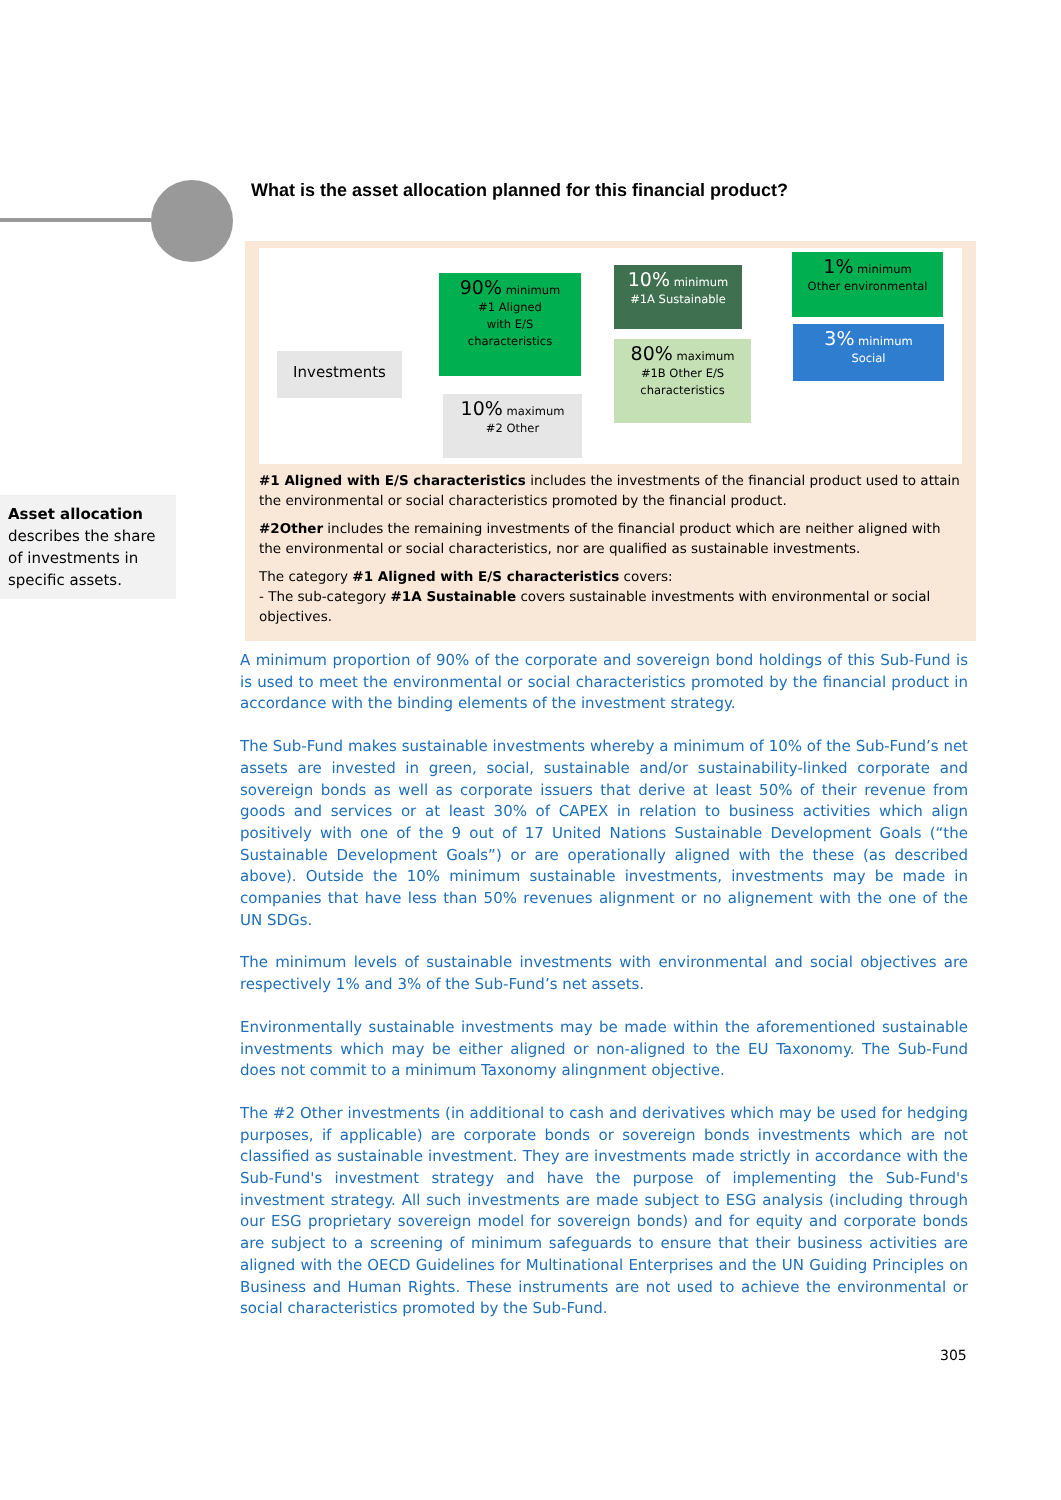What is the asset allocation planned for this financial product?
Investments
90% minimum
#1 Aligned
with E/S
characteristics
10% maximum
#2 Other
10% minimum
#1A Sustainable
80% maximum
#1B Other E/S
characteristics
1% minimum
Other environmental
3% minimum
Social
#1 Aligned with E/S characteristics includes the investments of the financial product used to attain the environmental or social characteristics promoted by the financial product.
#2Other includes the remaining investments of the financial product which are neither aligned with the environmental or social characteristics, nor are qualified as sustainable investments.
The category #1 Aligned with E/S characteristics covers:
- The sub-category #1A Sustainable covers sustainable investments with environmental or social objectives.
Asset allocation describes the share of investments in specific assets.
A minimum proportion of 90% of the corporate and sovereign bond holdings of this Sub-Fund is is used to meet the environmental or social characteristics promoted by the financial product in accordance with the binding elements of the investment strategy.
The Sub-Fund makes sustainable investments whereby a minimum of 10% of the Sub-Fund’s net assets are invested in green, social, sustainable and/or sustainability-linked corporate and sovereign bonds as well as corporate issuers that derive at least 50% of their revenue from goods and services or at least 30% of CAPEX in relation to business activities which align positively with one of the 9 out of 17 United Nations Sustainable Development Goals (“the Sustainable Development Goals”) or are operationally aligned with the these (as described above). Outside the 10% minimum sustainable investments, investments may be made in companies that have less than 50% revenues alignment or no alignement with the one of the UN SDGs.
The minimum levels of sustainable investments with environmental and social objectives are respectively 1% and 3% of the Sub-Fund’s net assets.
Environmentally sustainable investments may be made within the aforementioned sustainable investments which may be either aligned or non-aligned to the EU Taxonomy. The Sub-Fund does not commit to a minimum Taxonomy alingnment objective.
The #2 Other investments (in additional to cash and derivatives which may be used for hedging purposes, if applicable) are corporate bonds or sovereign bonds investments which are not classified as sustainable investment. They are investments made strictly in accordance with the Sub-Fund's investment strategy and have the purpose of implementing the Sub-Fund's investment strategy. All such investments are made subject to ESG analysis (including through our ESG proprietary sovereign model for sovereign bonds) and for equity and corporate bonds are subject to a screening of minimum safeguards to ensure that their business activities are aligned with the OECD Guidelines for Multinational Enterprises and the UN Guiding Principles on Business and Human Rights. These instruments are not used to achieve the environmental or social characteristics promoted by the Sub-Fund.
305